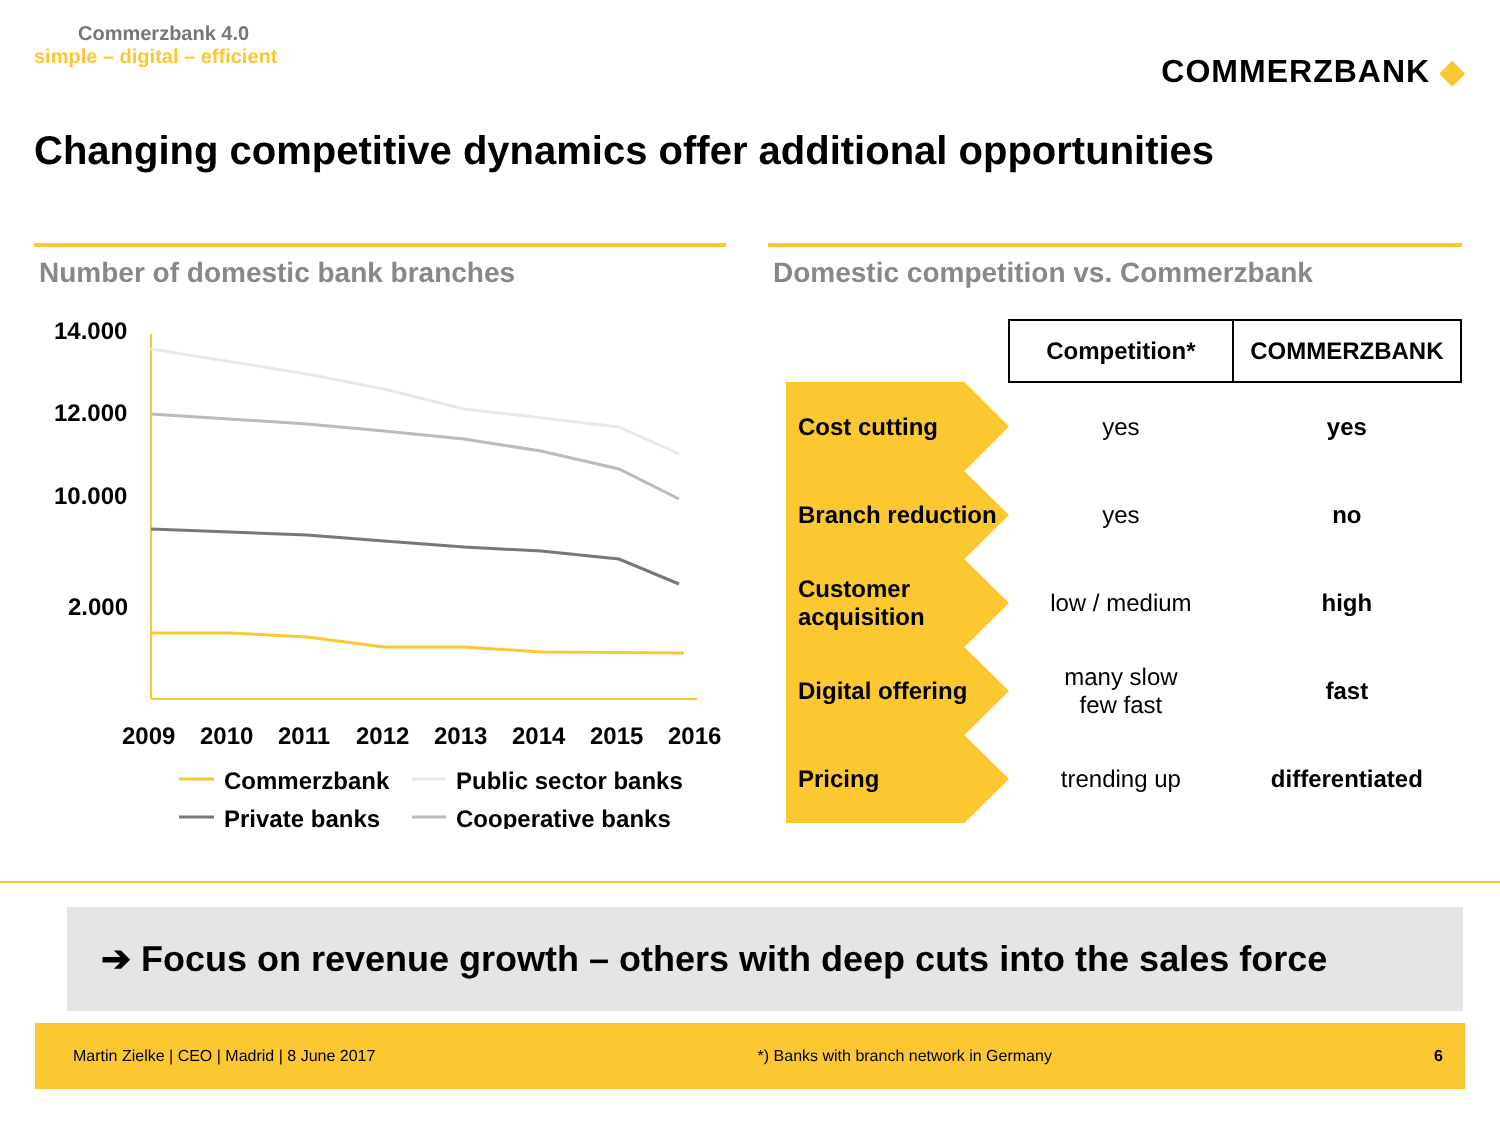Commerzbank 4.0
simple – digital – efficient
COMMERZBANK ◆
Changing competitive dynamics offer additional opportunities
Number of domestic bank branches
14.000
12.000
10.000
2.000
2009
2010
2011
2012
2013
2014
2015
2016
Commerzbank
Public sector banks
Private banks
Cooperative banks
Domestic competition vs. Commerzbank
| | Competition* | COMMERZBANK |
| Cost cutting | yes | yes |
| Branch reduction | yes | no |
| Customer acquisition | low / medium | high |
| Digital offering | many slow few fast | fast |
| Pricing | trending up | differentiated |
➔ Focus on revenue growth – others with deep cuts into the sales force
Martin Zielke | CEO | Madrid | 8 June 2017 *) Banks with branch network in Germany 6